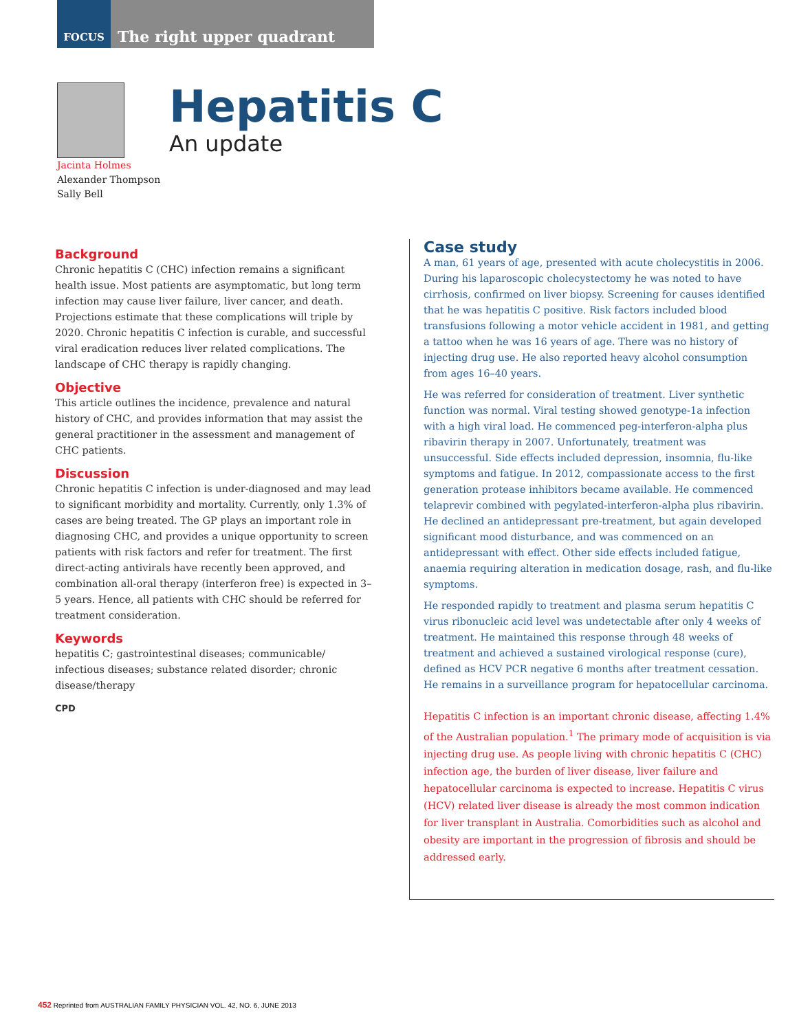FOCUS The right upper quadrant
Hepatitis C
An update
Jacinta Holmes
Alexander Thompson
Sally Bell
Background
Chronic hepatitis C (CHC) infection remains a significant health issue. Most patients are asymptomatic, but long term infection may cause liver failure, liver cancer, and death. Projections estimate that these complications will triple by 2020. Chronic hepatitis C infection is curable, and successful viral eradication reduces liver related complications. The landscape of CHC therapy is rapidly changing.
Objective
This article outlines the incidence, prevalence and natural history of CHC, and provides information that may assist the general practitioner in the assessment and management of CHC patients.
Discussion
Chronic hepatitis C infection is under-diagnosed and may lead to significant morbidity and mortality. Currently, only 1.3% of cases are being treated. The GP plays an important role in diagnosing CHC, and provides a unique opportunity to screen patients with risk factors and refer for treatment. The first direct-acting antivirals have recently been approved, and combination all-oral therapy (interferon free) is expected in 3–5 years. Hence, all patients with CHC should be referred for treatment consideration.
Keywords
hepatitis C; gastrointestinal diseases; communicable/ infectious diseases; substance related disorder; chronic disease/therapy
CPD
Case study
A man, 61 years of age, presented with acute cholecystitis in 2006. During his laparoscopic cholecystectomy he was noted to have cirrhosis, confirmed on liver biopsy. Screening for causes identified that he was hepatitis C positive. Risk factors included blood transfusions following a motor vehicle accident in 1981, and getting a tattoo when he was 16 years of age. There was no history of injecting drug use. He also reported heavy alcohol consumption from ages 16–40 years.
He was referred for consideration of treatment. Liver synthetic function was normal. Viral testing showed genotype-1a infection with a high viral load. He commenced peg-interferon-alpha plus ribavirin therapy in 2007. Unfortunately, treatment was unsuccessful. Side effects included depression, insomnia, flu-like symptoms and fatigue. In 2012, compassionate access to the first generation protease inhibitors became available. He commenced telaprevir combined with pegylated-interferon-alpha plus ribavirin. He declined an antidepressant pre-treatment, but again developed significant mood disturbance, and was commenced on an antidepressant with effect. Other side effects included fatigue, anaemia requiring alteration in medication dosage, rash, and flu-like symptoms.
He responded rapidly to treatment and plasma serum hepatitis C virus ribonucleic acid level was undetectable after only 4 weeks of treatment. He maintained this response through 48 weeks of treatment and achieved a sustained virological response (cure), defined as HCV PCR negative 6 months after treatment cessation. He remains in a surveillance program for hepatocellular carcinoma.
Hepatitis C infection is an important chronic disease, affecting 1.4% of the Australian population.<sup>1</sup> The primary mode of acquisition is via injecting drug use. As people living with chronic hepatitis C (CHC) infection age, the burden of liver disease, liver failure and hepatocellular carcinoma is expected to increase. Hepatitis C virus (HCV) related liver disease is already the most common indication for liver transplant in Australia. Comorbidities such as alcohol and obesity are important in the progression of fibrosis and should be addressed early.
452 Reprinted from AUSTRALIAN FAMILY PHYSICIAN VOL. 42, NO. 6, JUNE 2013